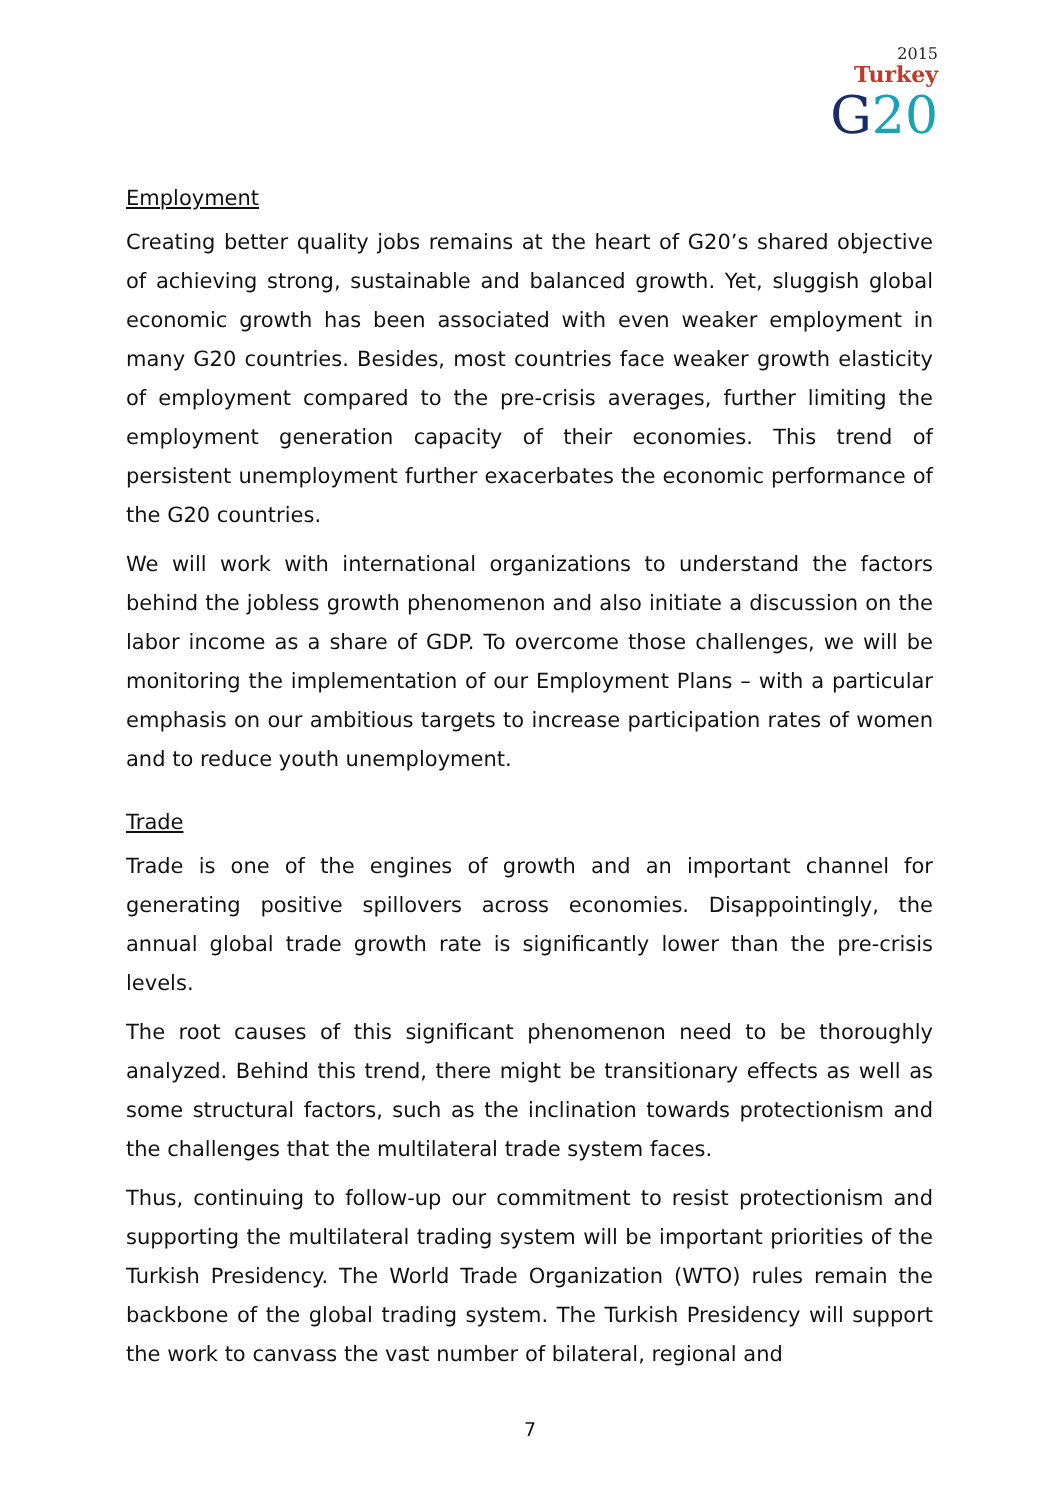2015
Turkey
G20
Employment
Creating better quality jobs remains at the heart of G20’s shared objective of achieving strong, sustainable and balanced growth. Yet, sluggish global economic growth has been associated with even weaker employment in many G20 countries. Besides, most countries face weaker growth elasticity of employment compared to the pre-crisis averages, further limiting the employment generation capacity of their economies. This trend of persistent unemployment further exacerbates the economic performance of the G20 countries.
We will work with international organizations to understand the factors behind the jobless growth phenomenon and also initiate a discussion on the labor income as a share of GDP. To overcome those challenges, we will be monitoring the implementation of our Employment Plans – with a particular emphasis on our ambitious targets to increase participation rates of women and to reduce youth unemployment.
Trade
Trade is one of the engines of growth and an important channel for generating positive spillovers across economies. Disappointingly, the annual global trade growth rate is significantly lower than the pre-crisis levels.
The root causes of this significant phenomenon need to be thoroughly analyzed. Behind this trend, there might be transitionary effects as well as some structural factors, such as the inclination towards protectionism and the challenges that the multilateral trade system faces.
Thus, continuing to follow-up our commitment to resist protectionism and supporting the multilateral trading system will be important priorities of the Turkish Presidency. The World Trade Organization (WTO) rules remain the backbone of the global trading system. The Turkish Presidency will support the work to canvass the vast number of bilateral, regional and
7